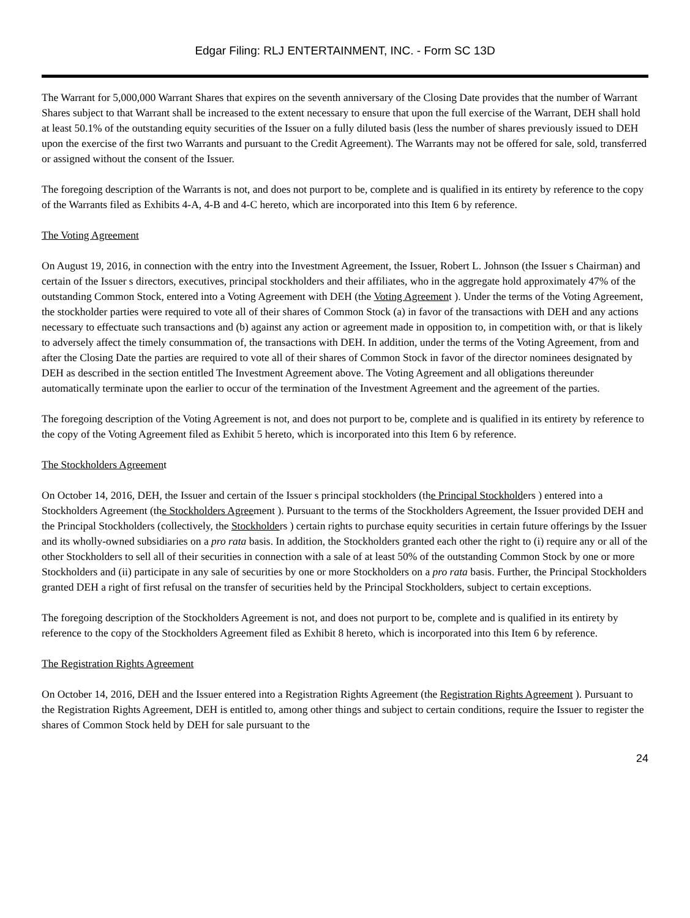Edgar Filing: RLJ ENTERTAINMENT, INC. - Form SC 13D
The Warrant for 5,000,000 Warrant Shares that expires on the seventh anniversary of the Closing Date provides that the number of Warrant Shares subject to that Warrant shall be increased to the extent necessary to ensure that upon the full exercise of the Warrant, DEH shall hold at least 50.1% of the outstanding equity securities of the Issuer on a fully diluted basis (less the number of shares previously issued to DEH upon the exercise of the first two Warrants and pursuant to the Credit Agreement). The Warrants may not be offered for sale, sold, transferred or assigned without the consent of the Issuer.
The foregoing description of the Warrants is not, and does not purport to be, complete and is qualified in its entirety by reference to the copy of the Warrants filed as Exhibits 4-A, 4-B and 4-C hereto, which are incorporated into this Item 6 by reference.
The Voting Agreement
On August 19, 2016, in connection with the entry into the Investment Agreement, the Issuer, Robert L. Johnson (the Issuer s Chairman) and certain of the Issuer s directors, executives, principal stockholders and their affiliates, who in the aggregate hold approximately 47% of the outstanding Common Stock, entered into a Voting Agreement with DEH (the Voting Agreement ). Under the terms of the Voting Agreement, the stockholder parties were required to vote all of their shares of Common Stock (a) in favor of the transactions with DEH and any actions necessary to effectuate such transactions and (b) against any action or agreement made in opposition to, in competition with, or that is likely to adversely affect the timely consummation of, the transactions with DEH. In addition, under the terms of the Voting Agreement, from and after the Closing Date the parties are required to vote all of their shares of Common Stock in favor of the director nominees designated by DEH as described in the section entitled The Investment Agreement above. The Voting Agreement and all obligations thereunder automatically terminate upon the earlier to occur of the termination of the Investment Agreement and the agreement of the parties.
The foregoing description of the Voting Agreement is not, and does not purport to be, complete and is qualified in its entirety by reference to the copy of the Voting Agreement filed as Exhibit 5 hereto, which is incorporated into this Item 6 by reference.
The Stockholders Agreement
On October 14, 2016, DEH, the Issuer and certain of the Issuer s principal stockholders (the Principal Stockholders ) entered into a Stockholders Agreement (the Stockholders Agreement ). Pursuant to the terms of the Stockholders Agreement, the Issuer provided DEH and the Principal Stockholders (collectively, the Stockholders ) certain rights to purchase equity securities in certain future offerings by the Issuer and its wholly-owned subsidiaries on a pro rata basis. In addition, the Stockholders granted each other the right to (i) require any or all of the other Stockholders to sell all of their securities in connection with a sale of at least 50% of the outstanding Common Stock by one or more Stockholders and (ii) participate in any sale of securities by one or more Stockholders on a pro rata basis. Further, the Principal Stockholders granted DEH a right of first refusal on the transfer of securities held by the Principal Stockholders, subject to certain exceptions.
The foregoing description of the Stockholders Agreement is not, and does not purport to be, complete and is qualified in its entirety by reference to the copy of the Stockholders Agreement filed as Exhibit 8 hereto, which is incorporated into this Item 6 by reference.
The Registration Rights Agreement
On October 14, 2016, DEH and the Issuer entered into a Registration Rights Agreement (the Registration Rights Agreement ). Pursuant to the Registration Rights Agreement, DEH is entitled to, among other things and subject to certain conditions, require the Issuer to register the shares of Common Stock held by DEH for sale pursuant to the
24